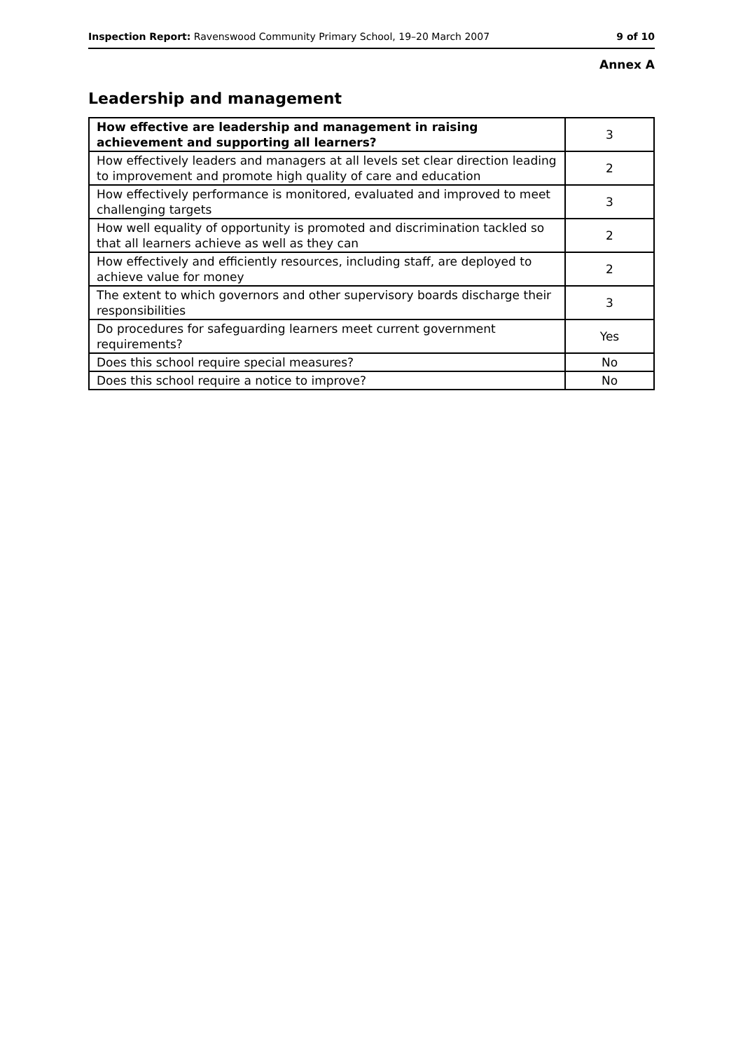Inspection Report: Ravenswood Community Primary School, 19–20 March 2007 9 of 10
Annex A
Leadership and management
| How effective are leadership and management in raising achievement and supporting all learners? | 3 |
| How effectively leaders and managers at all levels set clear direction leading to improvement and promote high quality of care and education | 2 |
| How effectively performance is monitored, evaluated and improved to meet challenging targets | 3 |
| How well equality of opportunity is promoted and discrimination tackled so that all learners achieve as well as they can | 2 |
| How effectively and efficiently resources, including staff, are deployed to achieve value for money | 2 |
| The extent to which governors and other supervisory boards discharge their responsibilities | 3 |
| Do procedures for safeguarding learners meet current government requirements? | Yes |
| Does this school require special measures? | No |
| Does this school require a notice to improve? | No |